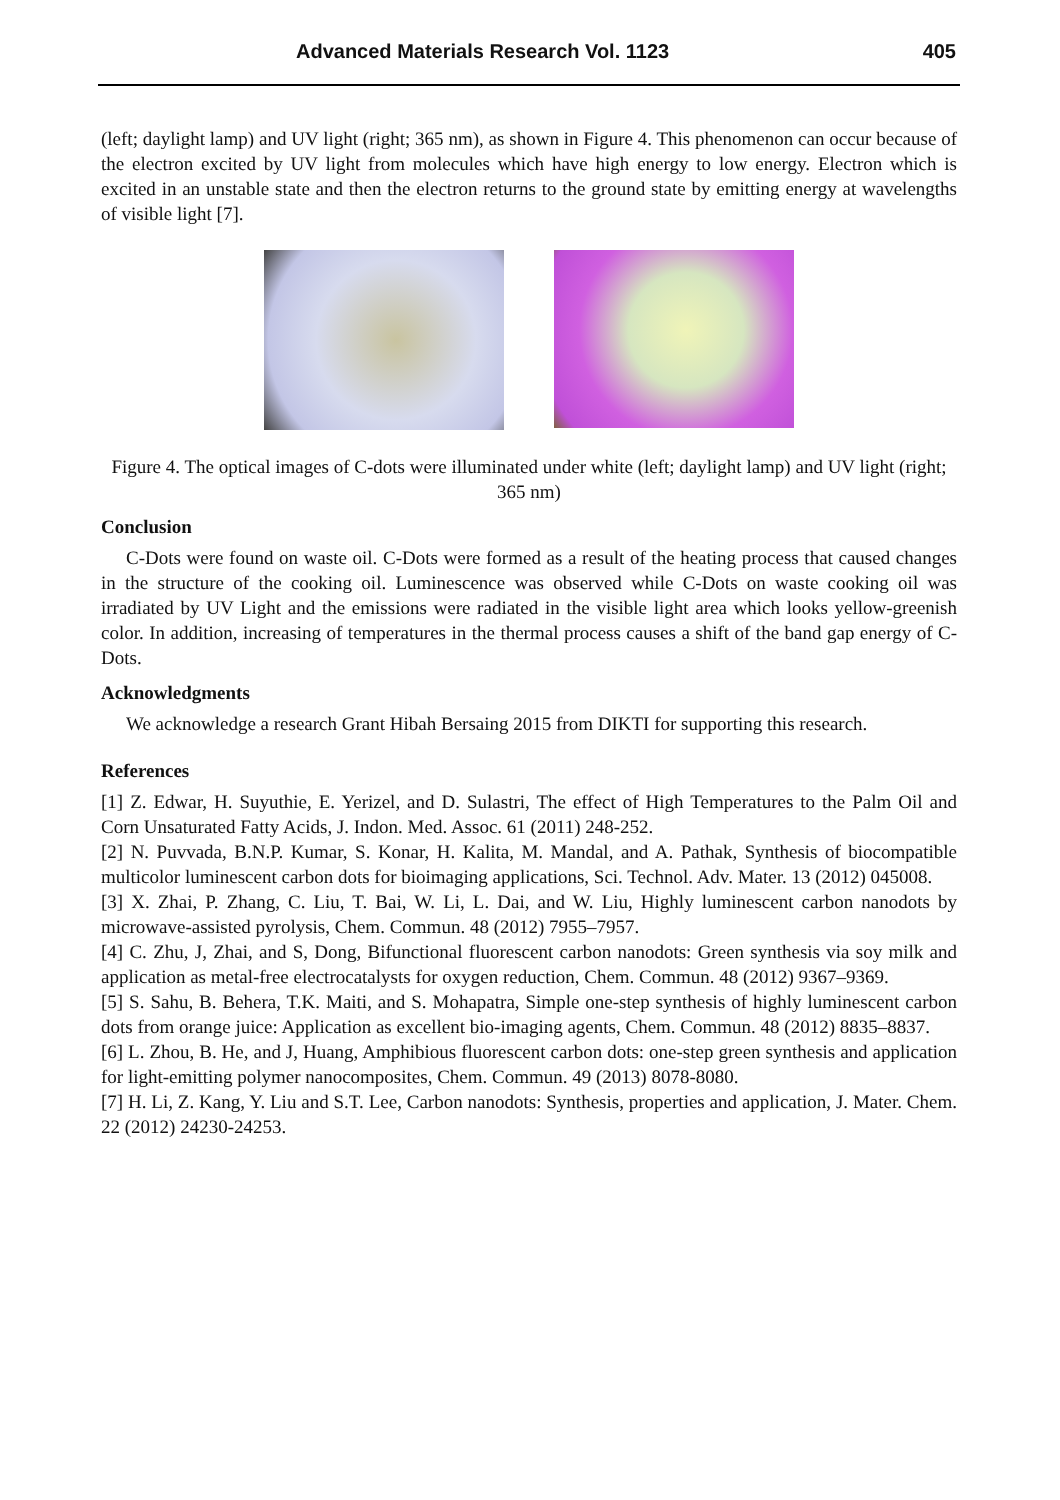Advanced Materials Research Vol. 1123 405
(left; daylight lamp) and UV light (right; 365 nm), as shown in Figure 4. This phenomenon can occur because of the electron excited by UV light from molecules which have high energy to low energy. Electron which is excited in an unstable state and then the electron returns to the ground state by emitting energy at wavelengths of visible light [7].
Figure 4. The optical images of C-dots were illuminated under white (left; daylight lamp) and UV light (right; 365 nm)
Conclusion
C-Dots were found on waste oil. C-Dots were formed as a result of the heating process that caused changes in the structure of the cooking oil. Luminescence was observed while C-Dots on waste cooking oil was irradiated by UV Light and the emissions were radiated in the visible light area which looks yellow-greenish color. In addition, increasing of temperatures in the thermal process causes a shift of the band gap energy of C-Dots.
Acknowledgments
We acknowledge a research Grant Hibah Bersaing 2015 from DIKTI for supporting this research.
References
[1] Z. Edwar, H. Suyuthie, E. Yerizel, and D. Sulastri, The effect of High Temperatures to the Palm Oil and Corn Unsaturated Fatty Acids, J. Indon. Med. Assoc. 61 (2011) 248-252.
[2] N. Puvvada, B.N.P. Kumar, S. Konar, H. Kalita, M. Mandal, and A. Pathak, Synthesis of biocompatible multicolor luminescent carbon dots for bioimaging applications, Sci. Technol. Adv. Mater. 13 (2012) 045008.
[3] X. Zhai, P. Zhang, C. Liu, T. Bai, W. Li, L. Dai, and W. Liu, Highly luminescent carbon nanodots by microwave-assisted pyrolysis, Chem. Commun. 48 (2012) 7955–7957.
[4] C. Zhu, J, Zhai, and S, Dong, Bifunctional fluorescent carbon nanodots: Green synthesis via soy milk and application as metal-free electrocatalysts for oxygen reduction, Chem. Commun. 48 (2012) 9367–9369.
[5] S. Sahu, B. Behera, T.K. Maiti, and S. Mohapatra, Simple one-step synthesis of highly luminescent carbon dots from orange juice: Application as excellent bio-imaging agents, Chem. Commun. 48 (2012) 8835–8837.
[6] L. Zhou, B. He, and J, Huang, Amphibious fluorescent carbon dots: one-step green synthesis and application for light-emitting polymer nanocomposites, Chem. Commun. 49 (2013) 8078-8080.
[7] H. Li, Z. Kang, Y. Liu and S.T. Lee, Carbon nanodots: Synthesis, properties and application, J. Mater. Chem. 22 (2012) 24230-24253.